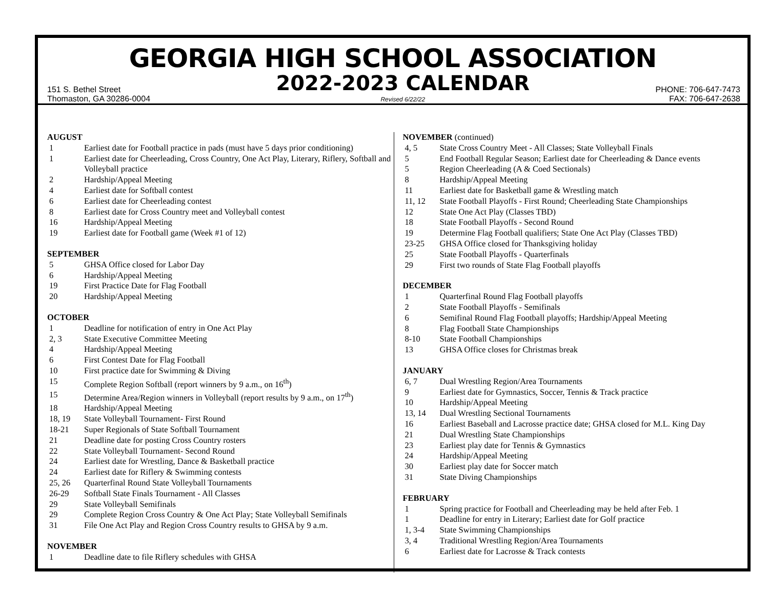GEORGIA HIGH SCHOOL ASSOCIATION
151 S. Bethel Street
Thomaston, GA 30286-0004
2022-2023 CALENDAR
Revised 6/22/22
PHONE: 706-647-7473
FAX: 706-647-2638
AUGUST
1 Earliest date for Football practice in pads (must have 5 days prior conditioning)
1 Earliest date for Cheerleading, Cross Country, One Act Play, Literary, Riflery, Softball and Volleyball practice
2 Hardship/Appeal Meeting
4 Earliest date for Softball contest
6 Earliest date for Cheerleading contest
8 Earliest date for Cross Country meet and Volleyball contest
16 Hardship/Appeal Meeting
19 Earliest date for Football game (Week #1 of 12)
SEPTEMBER
5 GHSA Office closed for Labor Day
6 Hardship/Appeal Meeting
19 First Practice Date for Flag Football
20 Hardship/Appeal Meeting
OCTOBER
1 Deadline for notification of entry in One Act Play
2, 3 State Executive Committee Meeting
4 Hardship/Appeal Meeting
6 First Contest Date for Flag Football
10 First practice date for Swimming & Diving
15 Complete Region Softball (report winners by 9 a.m., on 16<sup>th</sup>)
15 Determine Area/Region winners in Volleyball (report results by 9 a.m., on 17<sup>th</sup>)
18 Hardship/Appeal Meeting
18, 19 State Volleyball Tournament- First Round
18-21 Super Regionals of State Softball Tournament
21 Deadline date for posting Cross Country rosters
22 State Volleyball Tournament- Second Round
24 Earliest date for Wrestling, Dance & Basketball practice
24 Earliest date for Riflery & Swimming contests
25, 26 Quarterfinal Round State Volleyball Tournaments
26-29 Softball State Finals Tournament - All Classes
29 State Volleyball Semifinals
29 Complete Region Cross Country & One Act Play; State Volleyball Semifinals
31 File One Act Play and Region Cross Country results to GHSA by 9 a.m.
NOVEMBER
1 Deadline date to file Riflery schedules with GHSA
NOVEMBER (continued)
4, 5 State Cross Country Meet - All Classes; State Volleyball Finals
5 End Football Regular Season; Earliest date for Cheerleading & Dance events
5 Region Cheerleading (A & Coed Sectionals)
8 Hardship/Appeal Meeting
11 Earliest date for Basketball game & Wrestling match
11, 12 State Football Playoffs - First Round; Cheerleading State Championships
12 State One Act Play (Classes TBD)
18 State Football Playoffs - Second Round
19 Determine Flag Football qualifiers; State One Act Play (Classes TBD)
23-25 GHSA Office closed for Thanksgiving holiday
25 State Football Playoffs - Quarterfinals
29 First two rounds of State Flag Football playoffs
DECEMBER
1 Quarterfinal Round Flag Football playoffs
2 State Football Playoffs - Semifinals
6 Semifinal Round Flag Football playoffs; Hardship/Appeal Meeting
8 Flag Football State Championships
8-10 State Football Championships
13 GHSA Office closes for Christmas break
JANUARY
6, 7 Dual Wrestling Region/Area Tournaments
9 Earliest date for Gymnastics, Soccer, Tennis & Track practice
10 Hardship/Appeal Meeting
13, 14 Dual Wrestling Sectional Tournaments
16 Earliest Baseball and Lacrosse practice date; GHSA closed for M.L. King Day
21 Dual Wrestling State Championships
23 Earliest play date for Tennis & Gymnastics
24 Hardship/Appeal Meeting
30 Earliest play date for Soccer match
31 State Diving Championships
FEBRUARY
1 Spring practice for Football and Cheerleading may be held after Feb. 1
1 Deadline for entry in Literary; Earliest date for Golf practice
1, 3-4 State Swimming Championships
3, 4 Traditional Wrestling Region/Area Tournaments
6 Earliest date for Lacrosse & Track contests